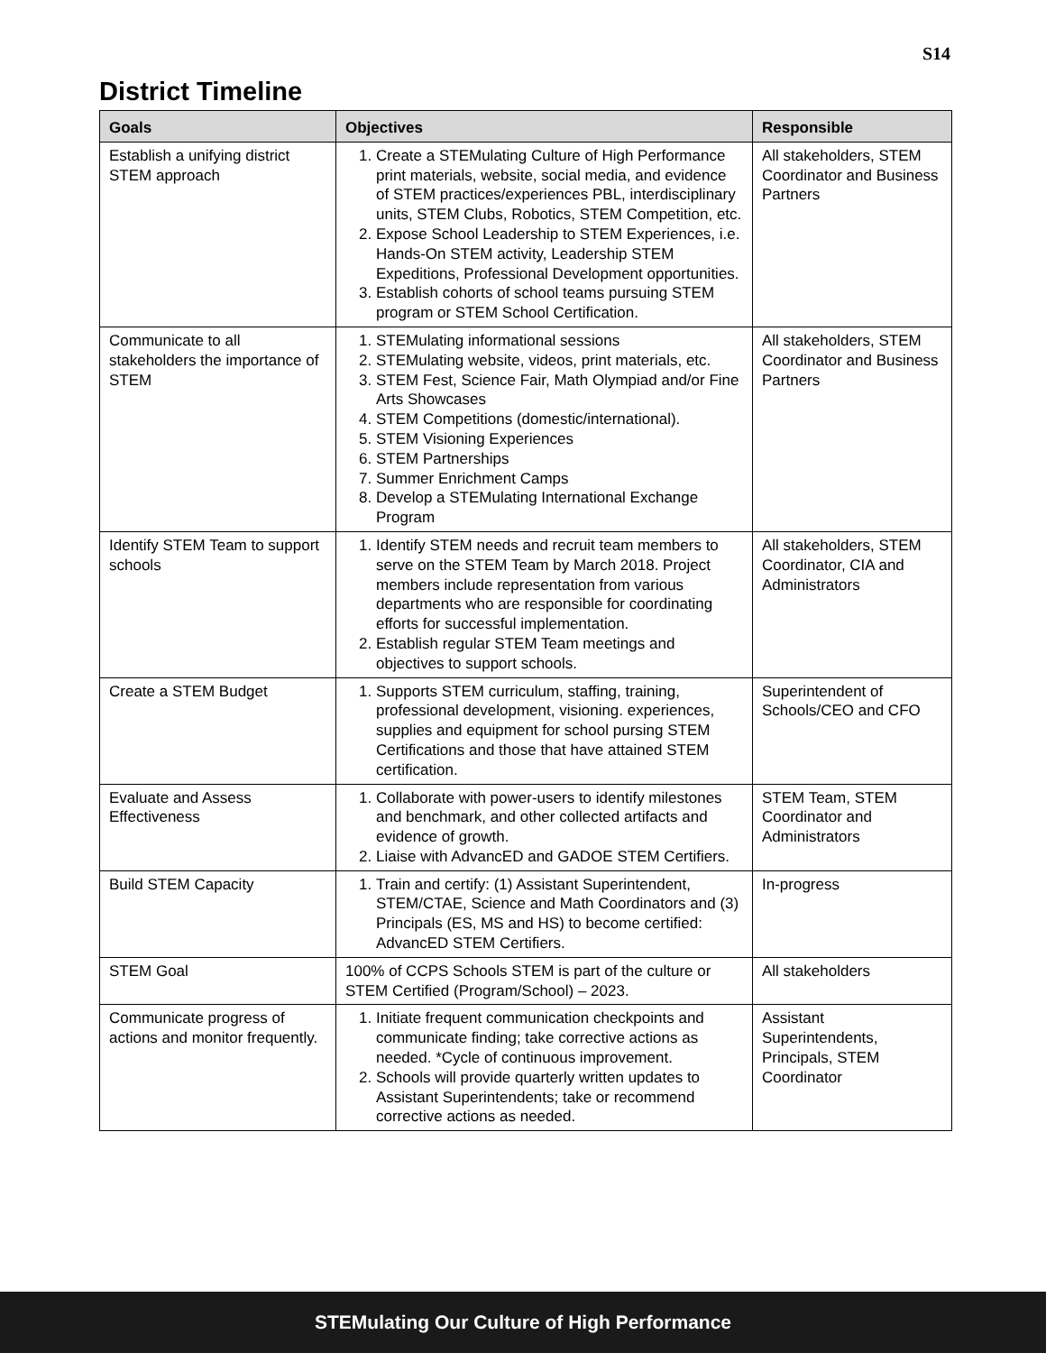S14
District Timeline
| Goals | Objectives | Responsible |
| --- | --- | --- |
| Establish a unifying district STEM approach | 1. Create a STEMulating Culture of High Performance print materials, website, social media, and evidence of STEM practices/experiences PBL, interdisciplinary units, STEM Clubs, Robotics, STEM Competition, etc. 2. Expose School Leadership to STEM Experiences, i.e. Hands-On STEM activity, Leadership STEM Expeditions, Professional Development opportunities. 3. Establish cohorts of school teams pursuing STEM program or STEM School Certification. | All stakeholders, STEM Coordinator and Business Partners |
| Communicate to all stakeholders the importance of STEM | 1. STEMulating informational sessions 2. STEMulating website, videos, print materials, etc. 3. STEM Fest, Science Fair, Math Olympiad and/or Fine Arts Showcases 4. STEM Competitions (domestic/international). 5. STEM Visioning Experiences 6. STEM Partnerships 7. Summer Enrichment Camps 8. Develop a STEMulating International Exchange Program | All stakeholders, STEM Coordinator and Business Partners |
| Identify STEM Team to support schools | 1. Identify STEM needs and recruit team members to serve on the STEM Team by March 2018. Project members include representation from various departments who are responsible for coordinating efforts for successful implementation. 2. Establish regular STEM Team meetings and objectives to support schools. | All stakeholders, STEM Coordinator, CIA and Administrators |
| Create a STEM Budget | 1. Supports STEM curriculum, staffing, training, professional development, visioning. experiences, supplies and equipment for school pursing STEM Certifications and those that have attained STEM certification. | Superintendent of Schools/CEO and CFO |
| Evaluate and Assess Effectiveness | 1. Collaborate with power-users to identify milestones and benchmark, and other collected artifacts and evidence of growth. 2. Liaise with AdvancED and GADOE STEM Certifiers. | STEM Team, STEM Coordinator and Administrators |
| Build STEM Capacity | 1. Train and certify: (1) Assistant Superintendent, STEM/CTAE, Science and Math Coordinators and (3) Principals (ES, MS and HS) to become certified: AdvancED STEM Certifiers. | In-progress |
| STEM Goal | 100% of CCPS Schools STEM is part of the culture or STEM Certified (Program/School) – 2023. | All stakeholders |
| Communicate progress of actions and monitor frequently. | 1. Initiate frequent communication checkpoints and communicate finding; take corrective actions as needed. *Cycle of continuous improvement. 2. Schools will provide quarterly written updates to Assistant Superintendents; take or recommend corrective actions as needed. | Assistant Superintendents, Principals, STEM Coordinator |
STEMulating Our Culture of High Performance